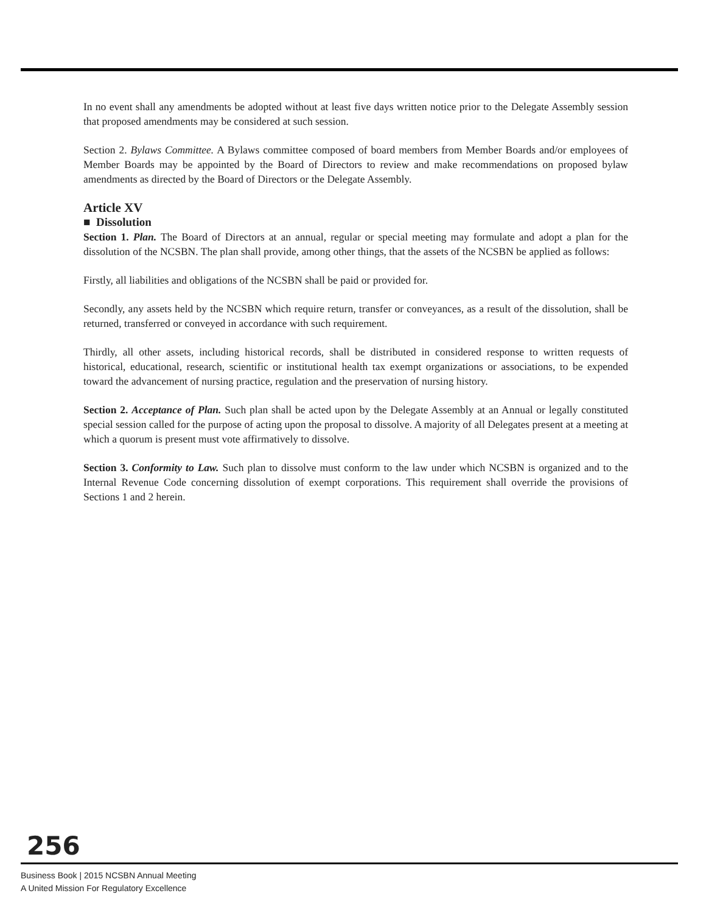In no event shall any amendments be adopted without at least five days written notice prior to the Delegate Assembly session that proposed amendments may be considered at such session.
Section 2. Bylaws Committee. A Bylaws committee composed of board members from Member Boards and/or employees of Member Boards may be appointed by the Board of Directors to review and make recommendations on proposed bylaw amendments as directed by the Board of Directors or the Delegate Assembly.
Article XV
■ Dissolution
Section 1. Plan. The Board of Directors at an annual, regular or special meeting may formulate and adopt a plan for the dissolution of the NCSBN. The plan shall provide, among other things, that the assets of the NCSBN be applied as follows:
Firstly, all liabilities and obligations of the NCSBN shall be paid or provided for.
Secondly, any assets held by the NCSBN which require return, transfer or conveyances, as a result of the dissolution, shall be returned, transferred or conveyed in accordance with such requirement.
Thirdly, all other assets, including historical records, shall be distributed in considered response to written requests of historical, educational, research, scientific or institutional health tax exempt organizations or associations, to be expended toward the advancement of nursing practice, regulation and the preservation of nursing history.
Section 2. Acceptance of Plan. Such plan shall be acted upon by the Delegate Assembly at an Annual or legally constituted special session called for the purpose of acting upon the proposal to dissolve. A majority of all Delegates present at a meeting at which a quorum is present must vote affirmatively to dissolve.
Section 3. Conformity to Law. Such plan to dissolve must conform to the law under which NCSBN is organized and to the Internal Revenue Code concerning dissolution of exempt corporations. This requirement shall override the provisions of Sections 1 and 2 herein.
256
Business Book | 2015 NCSBN Annual Meeting
A United Mission For Regulatory Excellence